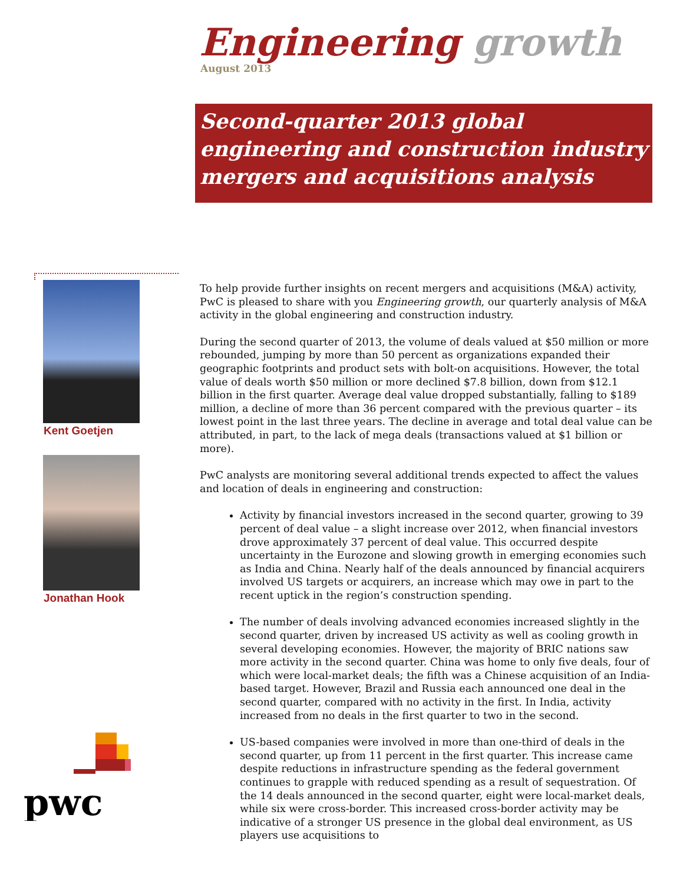Engineering growth
August 2013
Second-quarter 2013 global engineering and construction industry mergers and acquisitions analysis
Kent Goetjen
Jonathan Hook
To help provide further insights on recent mergers and acquisitions (M&A) activity, PwC is pleased to share with you Engineering growth, our quarterly analysis of M&A activity in the global engineering and construction industry.
During the second quarter of 2013, the volume of deals valued at $50 million or more rebounded, jumping by more than 50 percent as organizations expanded their geographic footprints and product sets with bolt-on acquisitions. However, the total value of deals worth $50 million or more declined $7.8 billion, down from $12.1 billion in the first quarter. Average deal value dropped substantially, falling to $189 million, a decline of more than 36 percent compared with the previous quarter – its lowest point in the last three years. The decline in average and total deal value can be attributed, in part, to the lack of mega deals (transactions valued at $1 billion or more).
PwC analysts are monitoring several additional trends expected to affect the values and location of deals in engineering and construction:
Activity by financial investors increased in the second quarter, growing to 39 percent of deal value – a slight increase over 2012, when financial investors drove approximately 37 percent of deal value. This occurred despite uncertainty in the Eurozone and slowing growth in emerging economies such as India and China. Nearly half of the deals announced by financial acquirers involved US targets or acquirers, an increase which may owe in part to the recent uptick in the region’s construction spending.
The number of deals involving advanced economies increased slightly in the second quarter, driven by increased US activity as well as cooling growth in several developing economies. However, the majority of BRIC nations saw more activity in the second quarter. China was home to only five deals, four of which were local-market deals; the fifth was a Chinese acquisition of an India-based target. However, Brazil and Russia each announced one deal in the second quarter, compared with no activity in the first. In India, activity increased from no deals in the first quarter to two in the second.
US-based companies were involved in more than one-third of deals in the second quarter, up from 11 percent in the first quarter. This increase came despite reductions in infrastructure spending as the federal government continues to grapple with reduced spending as a result of sequestration. Of the 14 deals announced in the second quarter, eight were local-market deals, while six were cross-border. This increased cross-border activity may be indicative of a stronger US presence in the global deal environment, as US players use acquisitions to
pwc